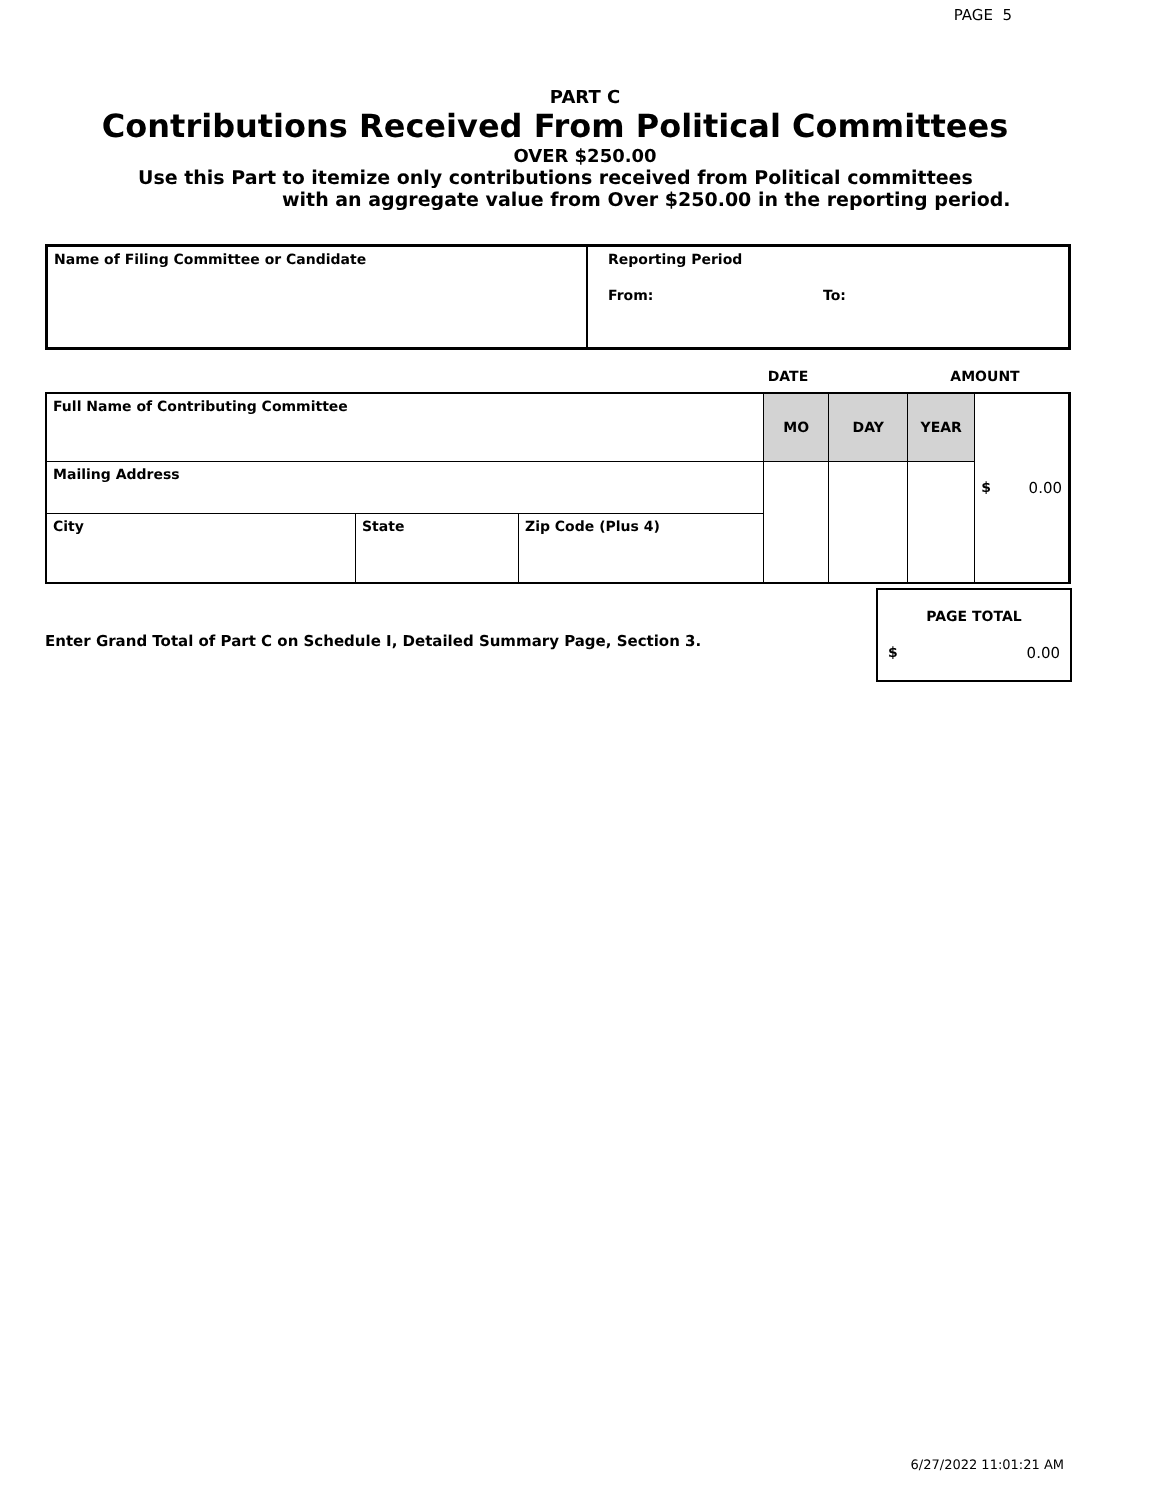PAGE 5
PART C
Contributions Received From Political Committees
OVER $250.00
Use this Part to itemize only contributions received from Political committees
with an aggregate value from Over $250.00 in the reporting period.
| Name of Filing Committee or Candidate | Reporting Period From: To: |
| | DATE | AMOUNT |
| Full Name of Contributing Committee | | | MO | DAY | YEAR | $ 0.00 |
| Mailing Address | | | | | | |
| City | State | Zip Code (Plus 4) | | | | |
Enter Grand Total of Part C on Schedule I, Detailed Summary Page, Section 3.
PAGE TOTAL
$ 0.00
6/27/2022 11:01:21 AM